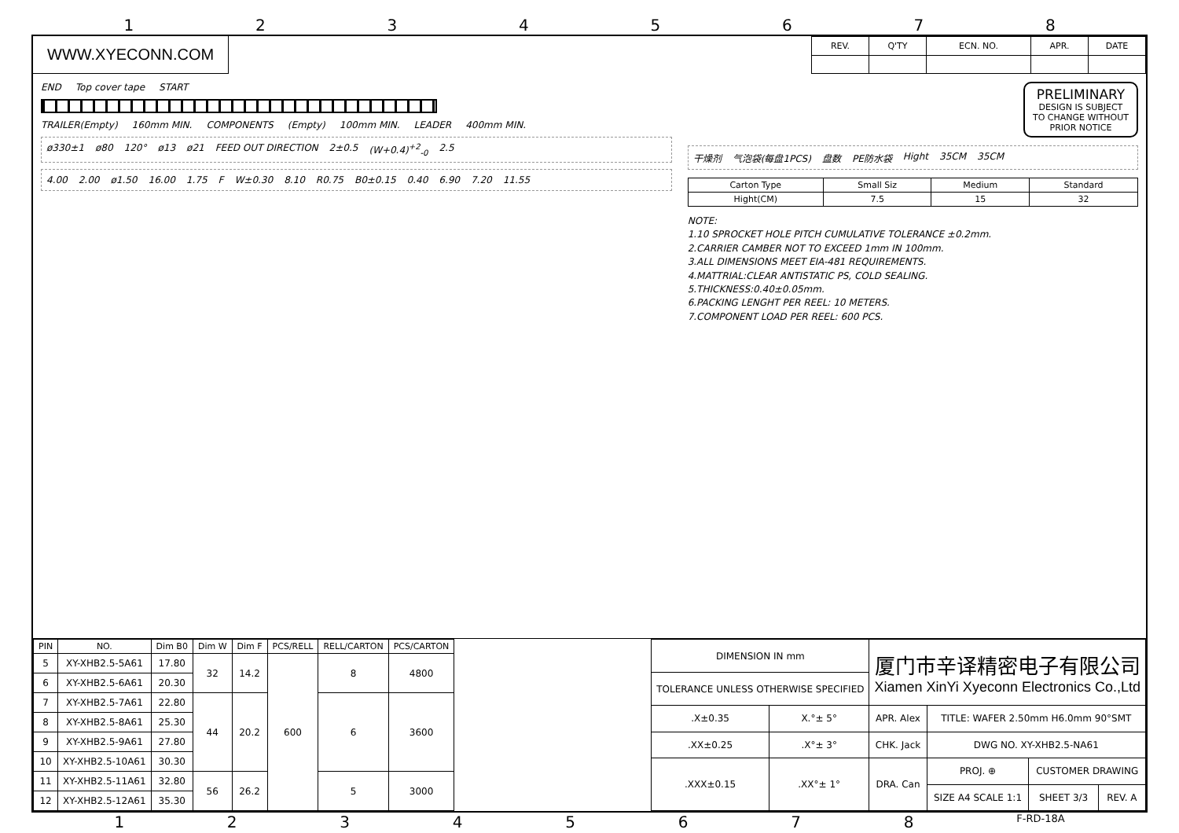12345678
WWW.XYECONN.COM
| REV. | Q'TY | ECN. NO. | APR. | DATE |
| --- | --- | --- | --- | --- |
END Top cover tape START
TRAILER(Empty) 160mm MIN. COMPONENTS (Empty) 100mm MIN. LEADER 400mm MIN.
ø330±1 ø80 120° ø13 ø21 FEED OUT DIRECTION 2±0.5 (W+0.4)<sup>+2</sup><sub>-0</sub> 2.5
4.00 2.00 ø1.50 16.00 1.75 F W±0.30 8.10 R0.75 B0±0.15 0.40 6.90 7.20 11.55
PRELIMINARY
DESIGN IS SUBJECT
TO CHANGE WITHOUT
PRIOR NOTICE
干燥剂 气泡袋(每盘1PCS) 盘数 PE防水袋 Hight 35CM 35CM
| Carton Type | Small Siz | Medium | Standard |
| Hight(CM) | 7.5 | 15 | 32 |
NOTE:
1.10 SPROCKET HOLE PITCH CUMULATIVE TOLERANCE ±0.2mm.
2.CARRIER CAMBER NOT TO EXCEED 1mm IN 100mm.
3.ALL DIMENSIONS MEET EIA-481 REQUIREMENTS.
4.MATTRIAL:CLEAR ANTISTATIC PS, COLD SEALING.
5.THICKNESS:0.40±0.05mm.
6.PACKING LENGHT PER REEL: 10 METERS.
7.COMPONENT LOAD PER REEL: 600 PCS.
| PIN | NO. | Dim B0 | Dim W | Dim F | PCS/RELL | RELL/CARTON | PCS/CARTON |
| --- | --- | --- | --- | --- | --- | --- | --- |
| 5 | XY-XHB2.5-5A61 | 17.80 | 32 | 14.2 | 600 | 8 | 4800 |
| 6 | XY-XHB2.5-6A61 | 20.30 | | | | | |
| 7 | XY-XHB2.5-7A61 | 22.80 | 44 | 20.2 | | 6 | 3600 |
| 8 | XY-XHB2.5-8A61 | 25.30 | | | | | |
| 9 | XY-XHB2.5-9A61 | 27.80 | | | | | |
| 10 | XY-XHB2.5-10A61 | 30.30 | | | | | |
| 11 | XY-XHB2.5-11A61 | 32.80 | 56 | 26.2 | | 5 | 3000 |
| 12 | XY-XHB2.5-12A61 | 35.30 | | | | | |
| DIMENSION IN mm | | 厦门市辛译精密电子有限公司 Xiamen XinYi Xyeconn Electronics Co.,Ltd | | | |
| TOLERANCE UNLESS OTHERWISE SPECIFIED | | | | | |
| .X±0.35 | X.°± 5° | APR. Alex | TITLE: WAFER 2.50mm H6.0mm 90°SMT | | |
| .XX±0.25 | .X°± 3° | CHK. Jack | DWG NO. XY-XHB2.5-NA61 | | |
| .XXX±0.15 | .XX°± 1° | DRA. Can | PROJ. ⊕ | CUSTOMER DRAWING | |
| | | | SIZE A4 SCALE 1:1 | SHEET 3/3 | REV. A |
12345678 F-RD-18A